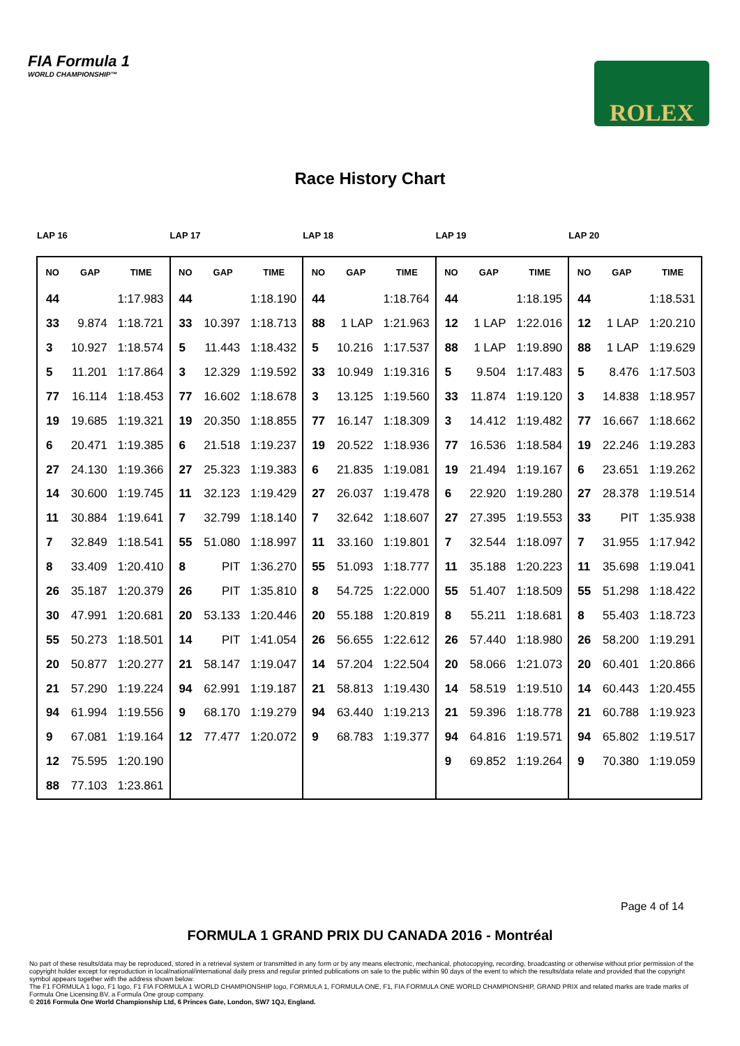FIA Formula 1
WORLD CHAMPIONSHIP™
ROLEX
Race History Chart
| LAP 16 | | | LAP 17 | | | LAP 18 | | | LAP 19 | | | LAP 20 | | |
| NO | GAP | TIME | NO | GAP | TIME | NO | GAP | TIME | NO | GAP | TIME | NO | GAP | TIME |
| 44 | | 1:17.983 | 44 | | 1:18.190 | 44 | | 1:18.764 | 44 | | 1:18.195 | 44 | | 1:18.531 |
| 33 | 9.874 | 1:18.721 | 33 | 10.397 | 1:18.713 | 88 | 1 LAP | 1:21.963 | 12 | 1 LAP | 1:22.016 | 12 | 1 LAP | 1:20.210 |
| 3 | 10.927 | 1:18.574 | 5 | 11.443 | 1:18.432 | 5 | 10.216 | 1:17.537 | 88 | 1 LAP | 1:19.890 | 88 | 1 LAP | 1:19.629 |
| 5 | 11.201 | 1:17.864 | 3 | 12.329 | 1:19.592 | 33 | 10.949 | 1:19.316 | 5 | 9.504 | 1:17.483 | 5 | 8.476 | 1:17.503 |
| 77 | 16.114 | 1:18.453 | 77 | 16.602 | 1:18.678 | 3 | 13.125 | 1:19.560 | 33 | 11.874 | 1:19.120 | 3 | 14.838 | 1:18.957 |
| 19 | 19.685 | 1:19.321 | 19 | 20.350 | 1:18.855 | 77 | 16.147 | 1:18.309 | 3 | 14.412 | 1:19.482 | 77 | 16.667 | 1:18.662 |
| 6 | 20.471 | 1:19.385 | 6 | 21.518 | 1:19.237 | 19 | 20.522 | 1:18.936 | 77 | 16.536 | 1:18.584 | 19 | 22.246 | 1:19.283 |
| 27 | 24.130 | 1:19.366 | 27 | 25.323 | 1:19.383 | 6 | 21.835 | 1:19.081 | 19 | 21.494 | 1:19.167 | 6 | 23.651 | 1:19.262 |
| 14 | 30.600 | 1:19.745 | 11 | 32.123 | 1:19.429 | 27 | 26.037 | 1:19.478 | 6 | 22.920 | 1:19.280 | 27 | 28.378 | 1:19.514 |
| 11 | 30.884 | 1:19.641 | 7 | 32.799 | 1:18.140 | 7 | 32.642 | 1:18.607 | 27 | 27.395 | 1:19.553 | 33 | PIT | 1:35.938 |
| 7 | 32.849 | 1:18.541 | 55 | 51.080 | 1:18.997 | 11 | 33.160 | 1:19.801 | 7 | 32.544 | 1:18.097 | 7 | 31.955 | 1:17.942 |
| 8 | 33.409 | 1:20.410 | 8 | PIT | 1:36.270 | 55 | 51.093 | 1:18.777 | 11 | 35.188 | 1:20.223 | 11 | 35.698 | 1:19.041 |
| 26 | 35.187 | 1:20.379 | 26 | PIT | 1:35.810 | 8 | 54.725 | 1:22.000 | 55 | 51.407 | 1:18.509 | 55 | 51.298 | 1:18.422 |
| 30 | 47.991 | 1:20.681 | 20 | 53.133 | 1:20.446 | 20 | 55.188 | 1:20.819 | 8 | 55.211 | 1:18.681 | 8 | 55.403 | 1:18.723 |
| 55 | 50.273 | 1:18.501 | 14 | PIT | 1:41.054 | 26 | 56.655 | 1:22.612 | 26 | 57.440 | 1:18.980 | 26 | 58.200 | 1:19.291 |
| 20 | 50.877 | 1:20.277 | 21 | 58.147 | 1:19.047 | 14 | 57.204 | 1:22.504 | 20 | 58.066 | 1:21.073 | 20 | 60.401 | 1:20.866 |
| 21 | 57.290 | 1:19.224 | 94 | 62.991 | 1:19.187 | 21 | 58.813 | 1:19.430 | 14 | 58.519 | 1:19.510 | 14 | 60.443 | 1:20.455 |
| 94 | 61.994 | 1:19.556 | 9 | 68.170 | 1:19.279 | 94 | 63.440 | 1:19.213 | 21 | 59.396 | 1:18.778 | 21 | 60.788 | 1:19.923 |
| 9 | 67.081 | 1:19.164 | 12 | 77.477 | 1:20.072 | 9 | 68.783 | 1:19.377 | 94 | 64.816 | 1:19.571 | 94 | 65.802 | 1:19.517 |
| 12 | 75.595 | 1:20.190 | | | | | | | 9 | 69.852 | 1:19.264 | 9 | 70.380 | 1:19.059 |
| 88 | 77.103 | 1:23.861 | | | | | | | | | | | | |
Page 4 of 14
FORMULA 1 GRAND PRIX DU CANADA 2016 - Montréal
No part of these results/data may be reproduced, stored in a retrieval system or transmitted in any form or by any means electronic, mechanical, photocopying, recording, broadcasting or otherwise without prior permission of the copyright holder except for reproduction in local/national/international daily press and regular printed publications on sale to the public within 90 days of the event to which the results/data relate and provided that the copyright symbol appears together with the address shown below.
The F1 FORMULA 1 logo, F1 logo, F1 FIA FORMULA 1 WORLD CHAMPIONSHIP logo, FORMULA 1, FORMULA ONE, F1, FIA FORMULA ONE WORLD CHAMPIONSHIP, GRAND PRIX and related marks are trade marks of Formula One Licensing BV, a Formula One group company.
© 2016 Formula One World Championship Ltd, 6 Princes Gate, London, SW7 1QJ, England.